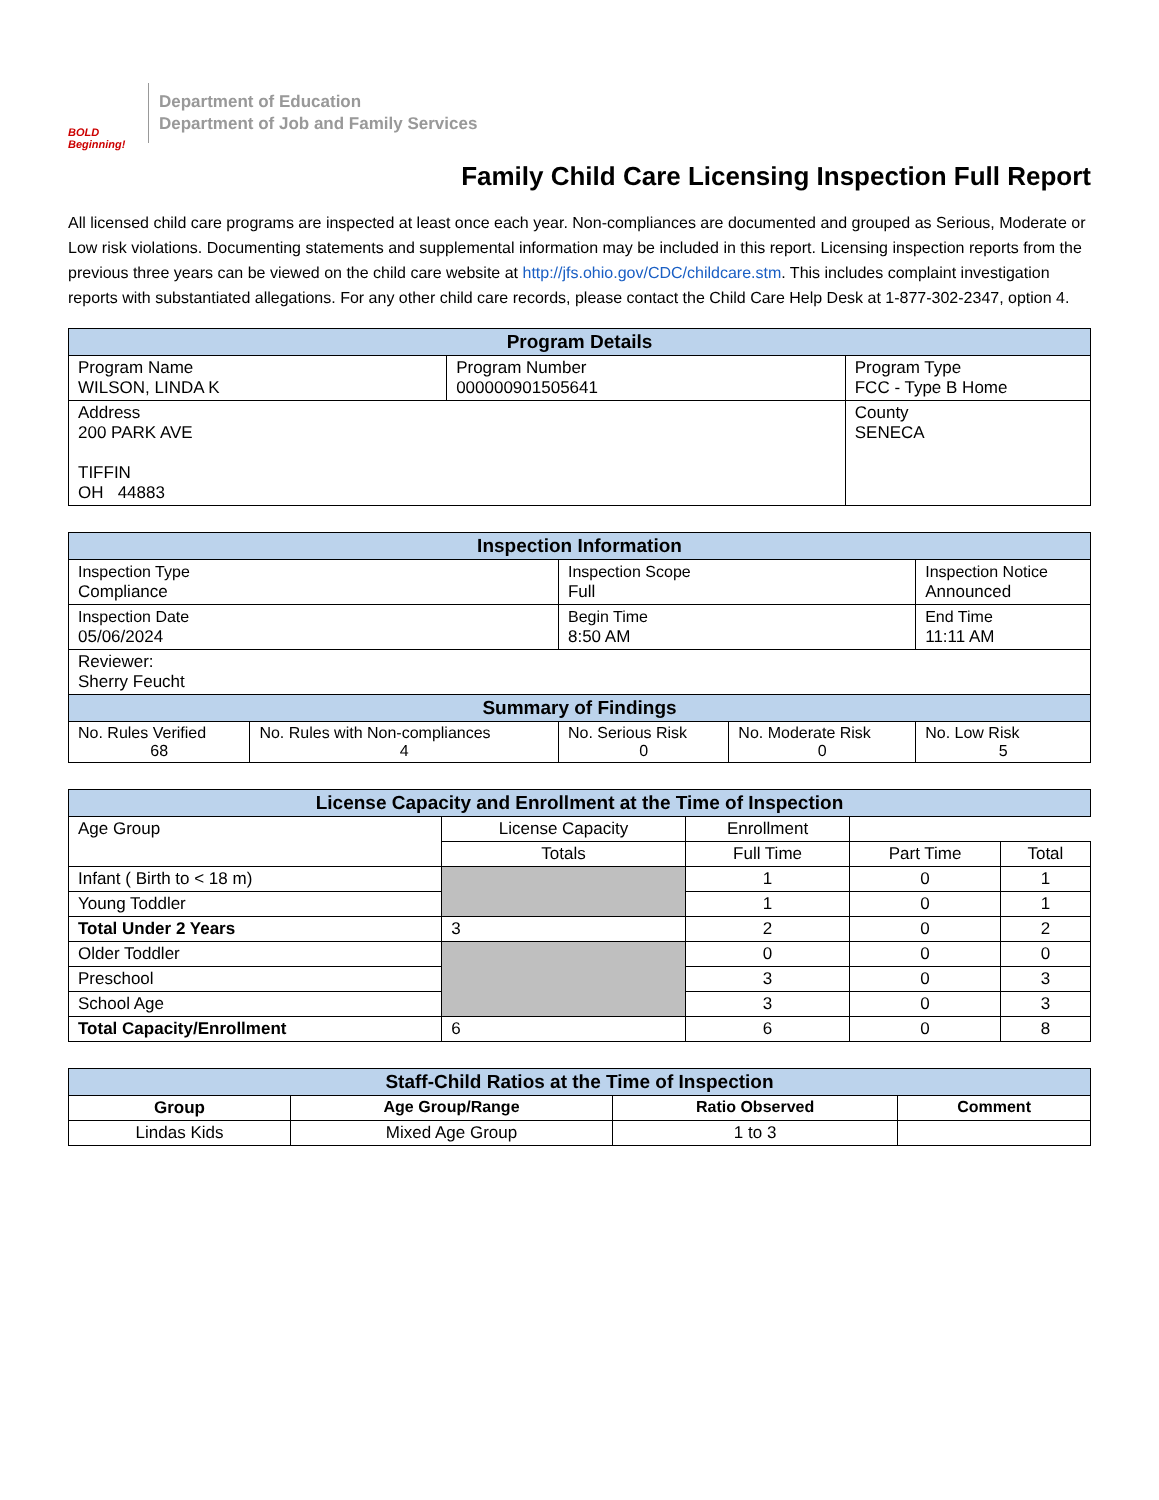BOLD Beginning!
Department of Education
Department of Job and Family Services
Family Child Care Licensing Inspection Full Report
All licensed child care programs are inspected at least once each year. Non-compliances are documented and grouped as Serious, Moderate or Low risk violations. Documenting statements and supplemental information may be included in this report. Licensing inspection reports from the previous three years can be viewed on the child care website at http://jfs.ohio.gov/CDC/childcare.stm. This includes complaint investigation reports with substantiated allegations. For any other child care records, please contact the Child Care Help Desk at 1-877-302-2347, option 4.
| Program Details | | |
| --- | --- | --- |
| Program Name WILSON, LINDA K | Program Number 000000901505641 | Program Type FCC - Type B Home |
| Address 200 PARK AVE TIFFIN OH 44883 | | County SENECA |
| Inspection Information | | | | |
| --- | --- | --- | --- | --- |
| Inspection Type Compliance | | Inspection Scope Full | | Inspection Notice Announced |
| Inspection Date 05/06/2024 | | Begin Time 8:50 AM | | End Time 11:11 AM |
| Reviewer: Sherry Feucht | | | | |
| Summary of Findings | | | | |
| No. Rules Verified 68 | No. Rules with Non-compliances 4 | No. Serious Risk 0 | No. Moderate Risk 0 | No. Low Risk 5 |
| License Capacity and Enrollment at the Time of Inspection | | | | |
| --- | --- | --- | --- | --- |
| Age Group | License Capacity | Enrollment | | |
| | Totals | Full Time | Part Time | Total |
| Infant ( Birth to < 18 m) | | 1 | 0 | 1 |
| Young Toddler | | 1 | 0 | 1 |
| Total Under 2 Years | 3 | 2 | 0 | 2 |
| Older Toddler | | 0 | 0 | 0 |
| Preschool | | 3 | 0 | 3 |
| School Age | | 3 | 0 | 3 |
| Total Capacity/Enrollment | 6 | 6 | 0 | 8 |
| Staff-Child Ratios at the Time of Inspection | | | |
| --- | --- | --- | --- |
| Group | Age Group/Range | Ratio Observed | Comment |
| Lindas Kids | Mixed Age Group | 1 to 3 | |